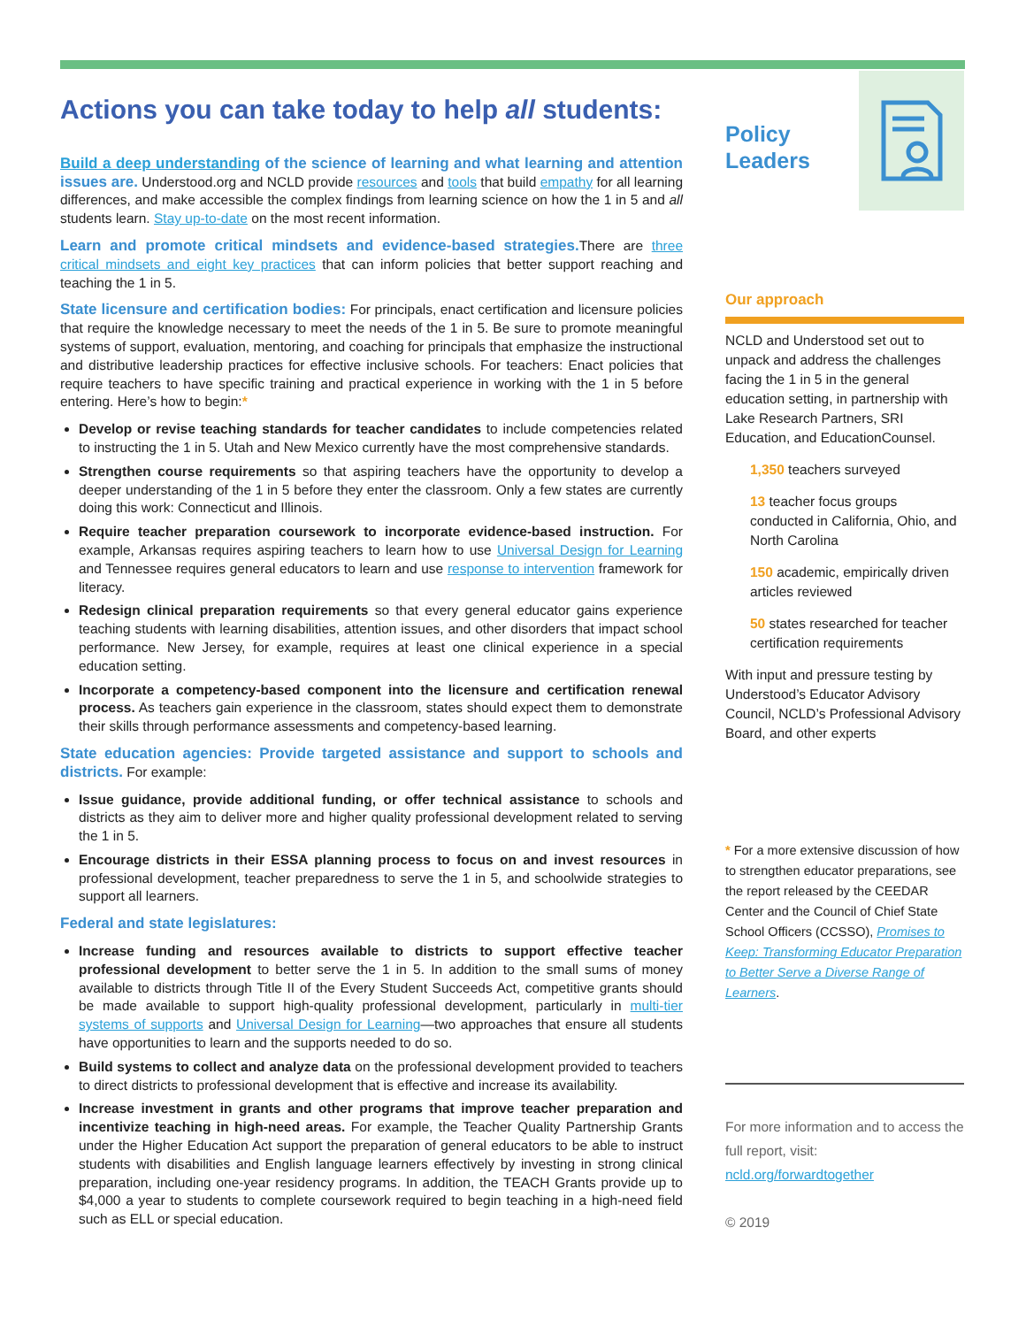Actions you can take today to help all students:
Build a deep understanding of the science of learning and what learning and attention issues are. Understood.org and NCLD provide resources and tools that build empathy for all learning differences, and make accessible the complex findings from learning science on how the 1 in 5 and all students learn. Stay up-to-date on the most recent information.
Learn and promote critical mindsets and evidence-based strategies. There are three critical mindsets and eight key practices that can inform policies that better support reaching and teaching the 1 in 5.
State licensure and certification bodies: For principals, enact certification and licensure policies that require the knowledge necessary to meet the needs of the 1 in 5. Be sure to promote meaningful systems of support, evaluation, mentoring, and coaching for principals that emphasize the instructional and distributive leadership practices for effective inclusive schools. For teachers: Enact policies that require teachers to have specific training and practical experience in working with the 1 in 5 before entering. Here’s how to begin:*
Develop or revise teaching standards for teacher candidates to include competencies related to instructing the 1 in 5. Utah and New Mexico currently have the most comprehensive standards.
Strengthen course requirements so that aspiring teachers have the opportunity to develop a deeper understanding of the 1 in 5 before they enter the classroom. Only a few states are currently doing this work: Connecticut and Illinois.
Require teacher preparation coursework to incorporate evidence-based instruction. For example, Arkansas requires aspiring teachers to learn how to use Universal Design for Learning and Tennessee requires general educators to learn and use response to intervention framework for literacy.
Redesign clinical preparation requirements so that every general educator gains experience teaching students with learning disabilities, attention issues, and other disorders that impact school performance. New Jersey, for example, requires at least one clinical experience in a special education setting.
Incorporate a competency-based component into the licensure and certification renewal process. As teachers gain experience in the classroom, states should expect them to demonstrate their skills through performance assessments and competency-based learning.
State education agencies: Provide targeted assistance and support to schools and districts. For example:
Issue guidance, provide additional funding, or offer technical assistance to schools and districts as they aim to deliver more and higher quality professional development related to serving the 1 in 5.
Encourage districts in their ESSA planning process to focus on and invest resources in professional development, teacher preparedness to serve the 1 in 5, and schoolwide strategies to support all learners.
Federal and state legislatures:
Increase funding and resources available to districts to support effective teacher professional development to better serve the 1 in 5. In addition to the small sums of money available to districts through Title II of the Every Student Succeeds Act, competitive grants should be made available to support high-quality professional development, particularly in multi-tier systems of supports and Universal Design for Learning—two approaches that ensure all students have opportunities to learn and the supports needed to do so.
Build systems to collect and analyze data on the professional development provided to teachers to direct districts to professional development that is effective and increase its availability.
Increase investment in grants and other programs that improve teacher preparation and incentivize teaching in high-need areas. For example, the Teacher Quality Partnership Grants under the Higher Education Act support the preparation of general educators to be able to instruct students with disabilities and English language learners effectively by investing in strong clinical preparation, including one-year residency programs. In addition, the TEACH Grants provide up to $4,000 a year to students to complete coursework required to begin teaching in a high-need field such as ELL or special education.
Policy
Leaders
Our approach
NCLD and Understood set out to unpack and address the challenges facing the 1 in 5 in the general education setting, in partnership with Lake Research Partners, SRI Education, and EducationCounsel.
1,350 teachers surveyed
13 teacher focus groups conducted in California, Ohio, and North Carolina
150 academic, empirically driven articles reviewed
50 states researched for teacher certification requirements
With input and pressure testing by Understood’s Educator Advisory Council, NCLD’s Professional Advisory Board, and other experts
* For a more extensive discussion of how to strengthen educator preparations, see the report released by the CEEDAR Center and the Council of Chief State School Officers (CCSSO), Promises to Keep: Transforming Educator Preparation to Better Serve a Diverse Range of Learners.
For more information and to access the full report, visit:
ncld.org/forwardtogether
© 2019